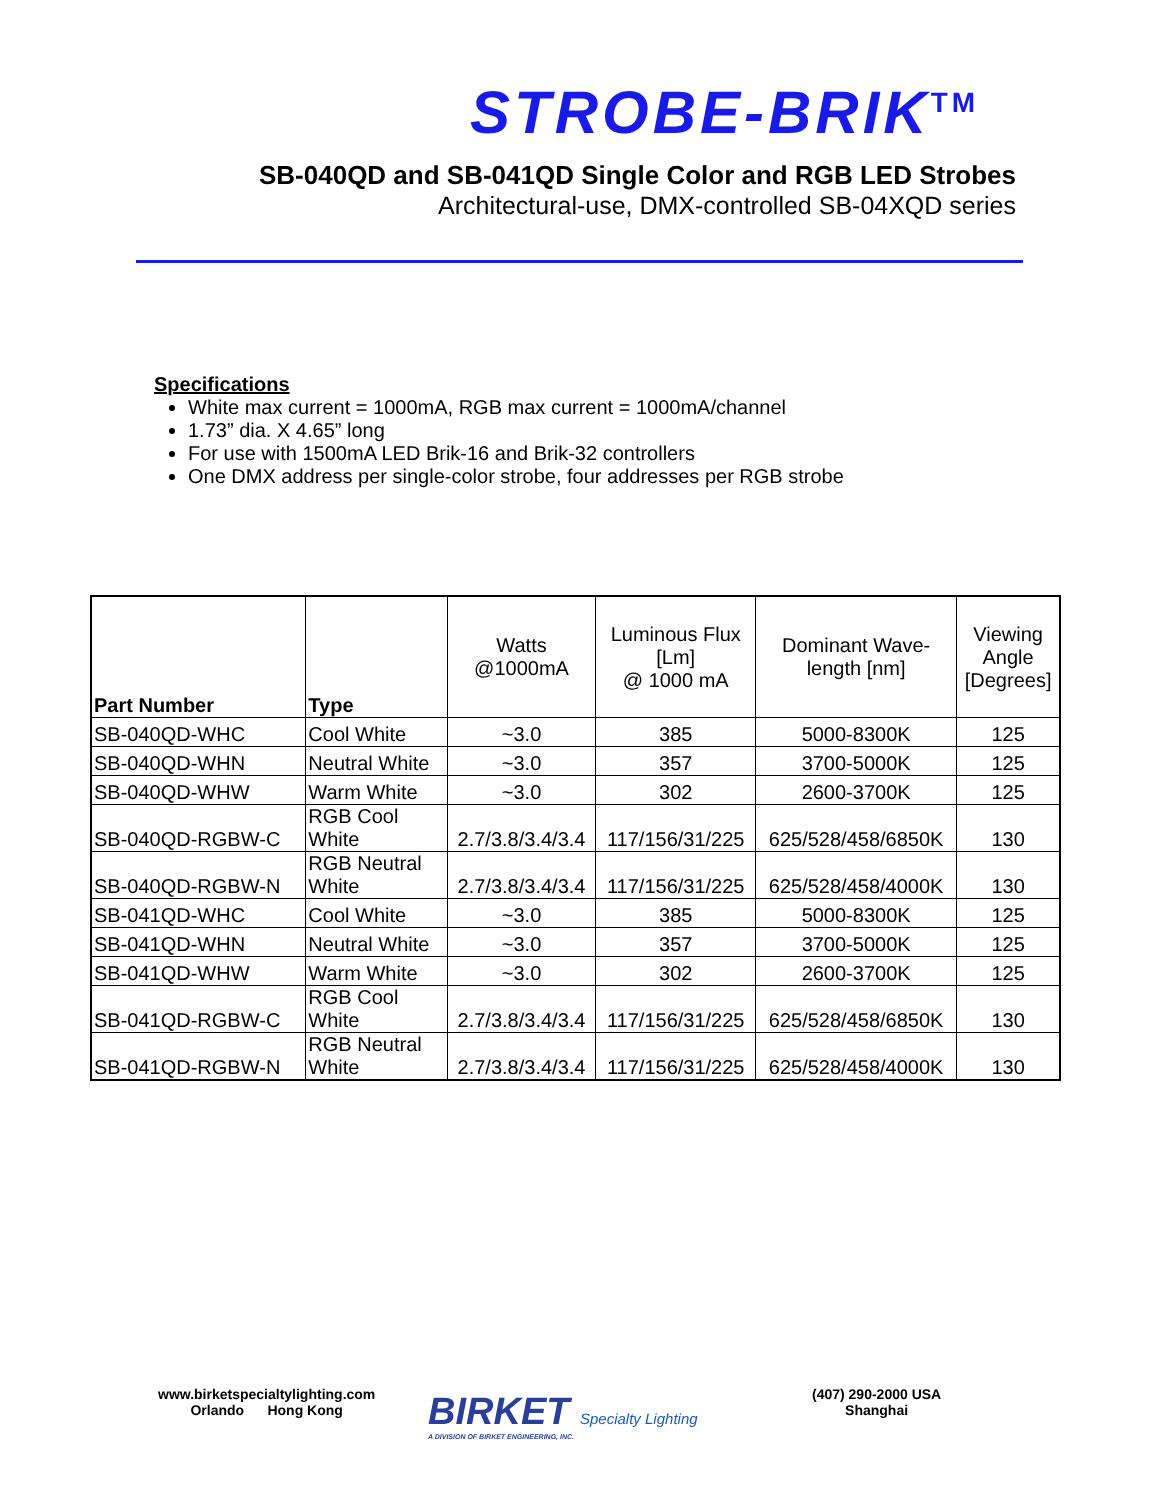STROBE-BRIK<sup>TM</sup>
SB-040QD and SB-041QD Single Color and RGB LED Strobes
Architectural-use, DMX-controlled SB-04XQD series
Specifications
White max current = 1000mA, RGB max current = 1000mA/channel
1.73” dia. X 4.65” long
For use with 1500mA LED Brik-16 and Brik-32 controllers
One DMX address per single-color strobe, four addresses per RGB strobe
| Part Number | Type | Watts @1000mA | Luminous Flux [Lm] @ 1000 mA | Dominant Wave- length [nm] | Viewing Angle [Degrees] |
| --- | --- | --- | --- | --- | --- |
| SB-040QD-WHC | Cool White | ~3.0 | 385 | 5000-8300K | 125 |
| SB-040QD-WHN | Neutral White | ~3.0 | 357 | 3700-5000K | 125 |
| SB-040QD-WHW | Warm White | ~3.0 | 302 | 2600-3700K | 125 |
| SB-040QD-RGBW-C | RGB Cool White | 2.7/3.8/3.4/3.4 | 117/156/31/225 | 625/528/458/6850K | 130 |
| SB-040QD-RGBW-N | RGB Neutral White | 2.7/3.8/3.4/3.4 | 117/156/31/225 | 625/528/458/4000K | 130 |
| SB-041QD-WHC | Cool White | ~3.0 | 385 | 5000-8300K | 125 |
| SB-041QD-WHN | Neutral White | ~3.0 | 357 | 3700-5000K | 125 |
| SB-041QD-WHW | Warm White | ~3.0 | 302 | 2600-3700K | 125 |
| SB-041QD-RGBW-C | RGB Cool White | 2.7/3.8/3.4/3.4 | 117/156/31/225 | 625/528/458/6850K | 130 |
| SB-041QD-RGBW-N | RGB Neutral White | 2.7/3.8/3.4/3.4 | 117/156/31/225 | 625/528/458/4000K | 130 |
www.birketspecialtylighting.com
Orlando Hong Kong
BIRKET Specialty Lighting
A DIVISION OF BIRKET ENGINEERING, INC.
(407) 290-2000 USA
Shanghai